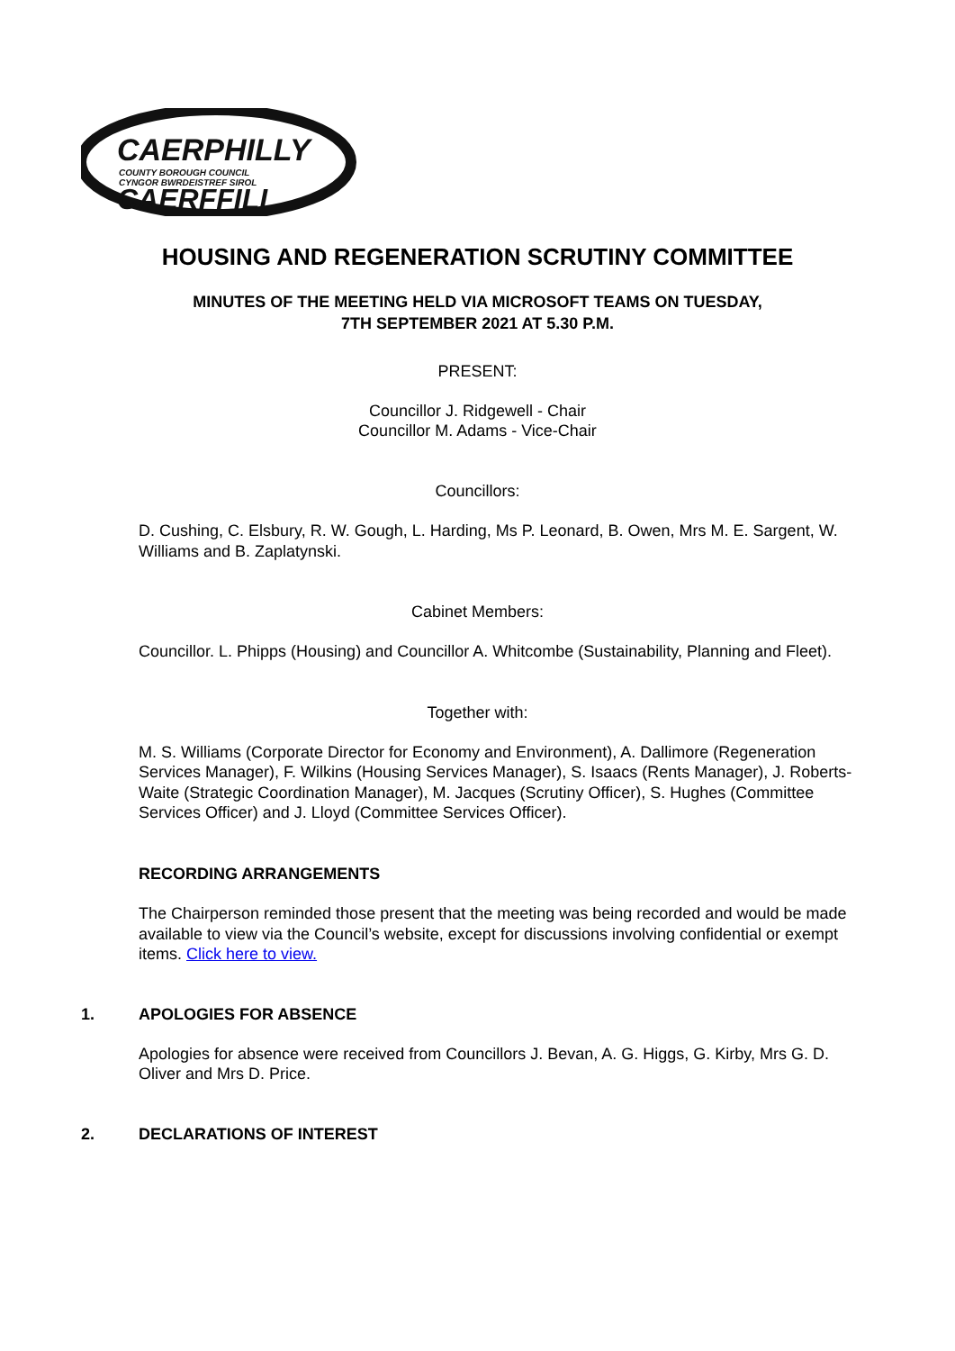CAERPHILLY
COUNTY BOROUGH COUNCIL
CYNGOR BWRDEISTREF SIROL
CAERFFILI
HOUSING AND REGENERATION SCRUTINY COMMITTEE
MINUTES OF THE MEETING HELD VIA MICROSOFT TEAMS ON TUESDAY,
7TH SEPTEMBER 2021 AT 5.30 P.M.
PRESENT:
Councillor J. Ridgewell - Chair
Councillor M. Adams - Vice-Chair
Councillors:
D. Cushing, C. Elsbury, R. W. Gough, L. Harding, Ms P. Leonard, B. Owen, Mrs M. E. Sargent, W. Williams and B. Zaplatynski.
Cabinet Members:
Councillor. L. Phipps (Housing) and Councillor A. Whitcombe (Sustainability, Planning and Fleet).
Together with:
M. S. Williams (Corporate Director for Economy and Environment), A. Dallimore (Regeneration Services Manager), F. Wilkins (Housing Services Manager), S. Isaacs (Rents Manager), J. Roberts-Waite (Strategic Coordination Manager), M. Jacques (Scrutiny Officer), S. Hughes (Committee Services Officer) and J. Lloyd (Committee Services Officer).
RECORDING ARRANGEMENTS
The Chairperson reminded those present that the meeting was being recorded and would be made available to view via the Council’s website, except for discussions involving confidential or exempt items. Click here to view.
1. APOLOGIES FOR ABSENCE
Apologies for absence were received from Councillors J. Bevan, A. G. Higgs, G. Kirby, Mrs G. D. Oliver and Mrs D. Price.
2. DECLARATIONS OF INTEREST